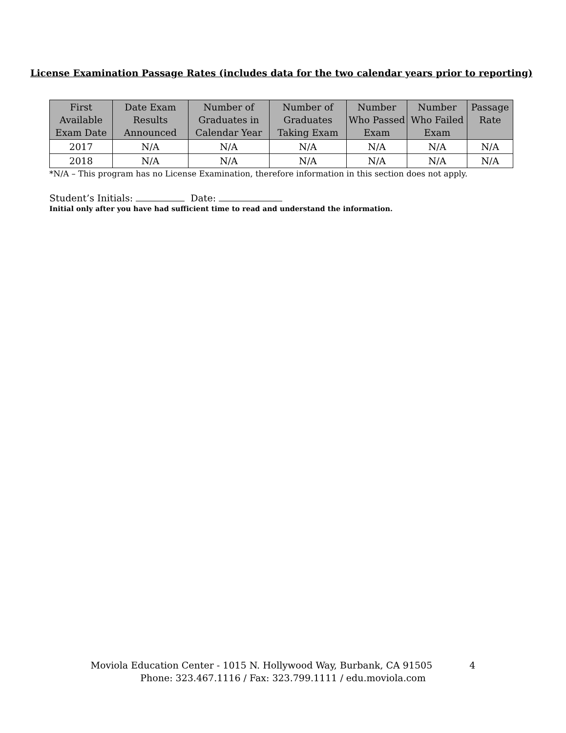License Examination Passage Rates (includes data for the two calendar years prior to reporting)
| First Available Exam Date | Date Exam Results Announced | Number of Graduates in Calendar Year | Number of Graduates Taking Exam | Number Who Passed Exam | Number Who Failed Exam | Passage Rate |
| --- | --- | --- | --- | --- | --- | --- |
| 2017 | N/A | N/A | N/A | N/A | N/A | N/A |
| 2018 | N/A | N/A | N/A | N/A | N/A | N/A |
*N/A – This program has no License Examination, therefore information in this section does not apply.
Student’s Initials: Date:
Initial only after you have had sufficient time to read and understand the information.
Moviola Education Center - 1015 N. Hollywood Way, Burbank, CA 91505 4
Phone: 323.467.1116 / Fax: 323.799.1111 / edu.moviola.com